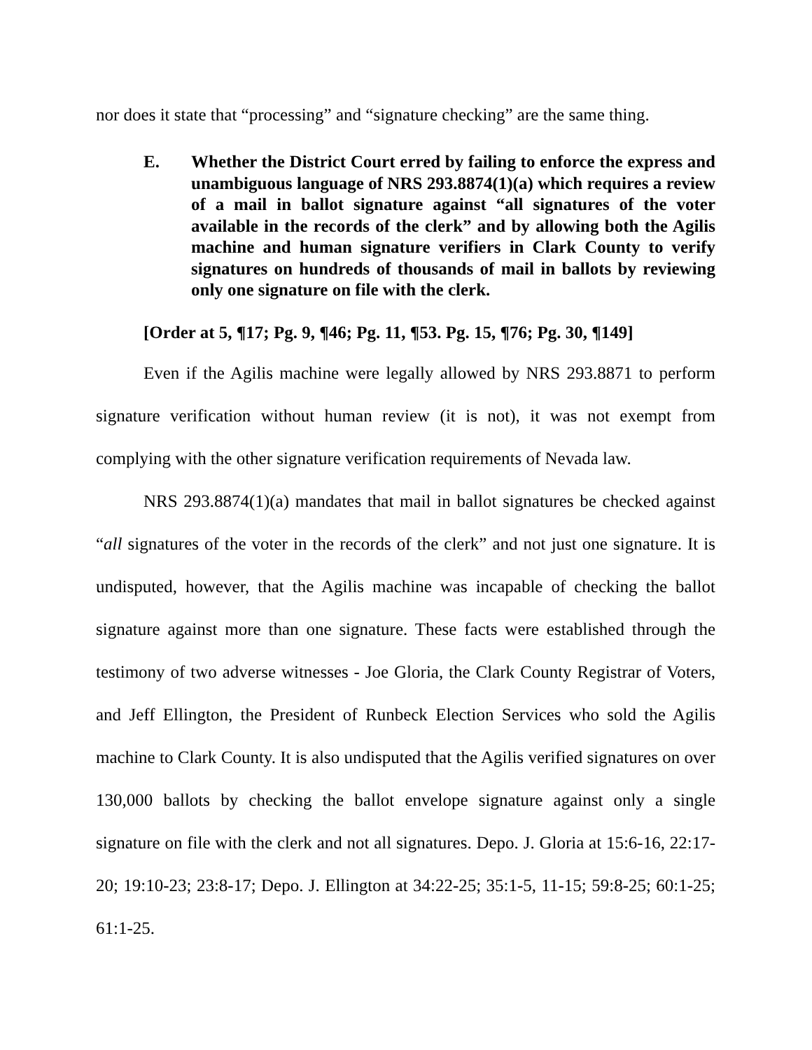nor does it state that “processing” and “signature checking” are the same thing.
E. Whether the District Court erred by failing to enforce the express and unambiguous language of NRS 293.8874(1)(a) which requires a review of a mail in ballot signature against “all signatures of the voter available in the records of the clerk” and by allowing both the Agilis machine and human signature verifiers in Clark County to verify signatures on hundreds of thousands of mail in ballots by reviewing only one signature on file with the clerk.
[Order at 5, ¶17; Pg. 9, ¶46; Pg. 11, ¶53. Pg. 15, ¶76; Pg. 30, ¶149]
Even if the Agilis machine were legally allowed by NRS 293.8871 to perform signature verification without human review (it is not), it was not exempt from complying with the other signature verification requirements of Nevada law.
NRS 293.8874(1)(a) mandates that mail in ballot signatures be checked against “all signatures of the voter in the records of the clerk” and not just one signature. It is undisputed, however, that the Agilis machine was incapable of checking the ballot signature against more than one signature. These facts were established through the testimony of two adverse witnesses - Joe Gloria, the Clark County Registrar of Voters, and Jeff Ellington, the President of Runbeck Election Services who sold the Agilis machine to Clark County. It is also undisputed that the Agilis verified signatures on over 130,000 ballots by checking the ballot envelope signature against only a single signature on file with the clerk and not all signatures. Depo. J. Gloria at 15:6-16, 22:17-20; 19:10-23; 23:8-17; Depo. J. Ellington at 34:22-25; 35:1-5, 11-15; 59:8-25; 60:1-25; 61:1-25.